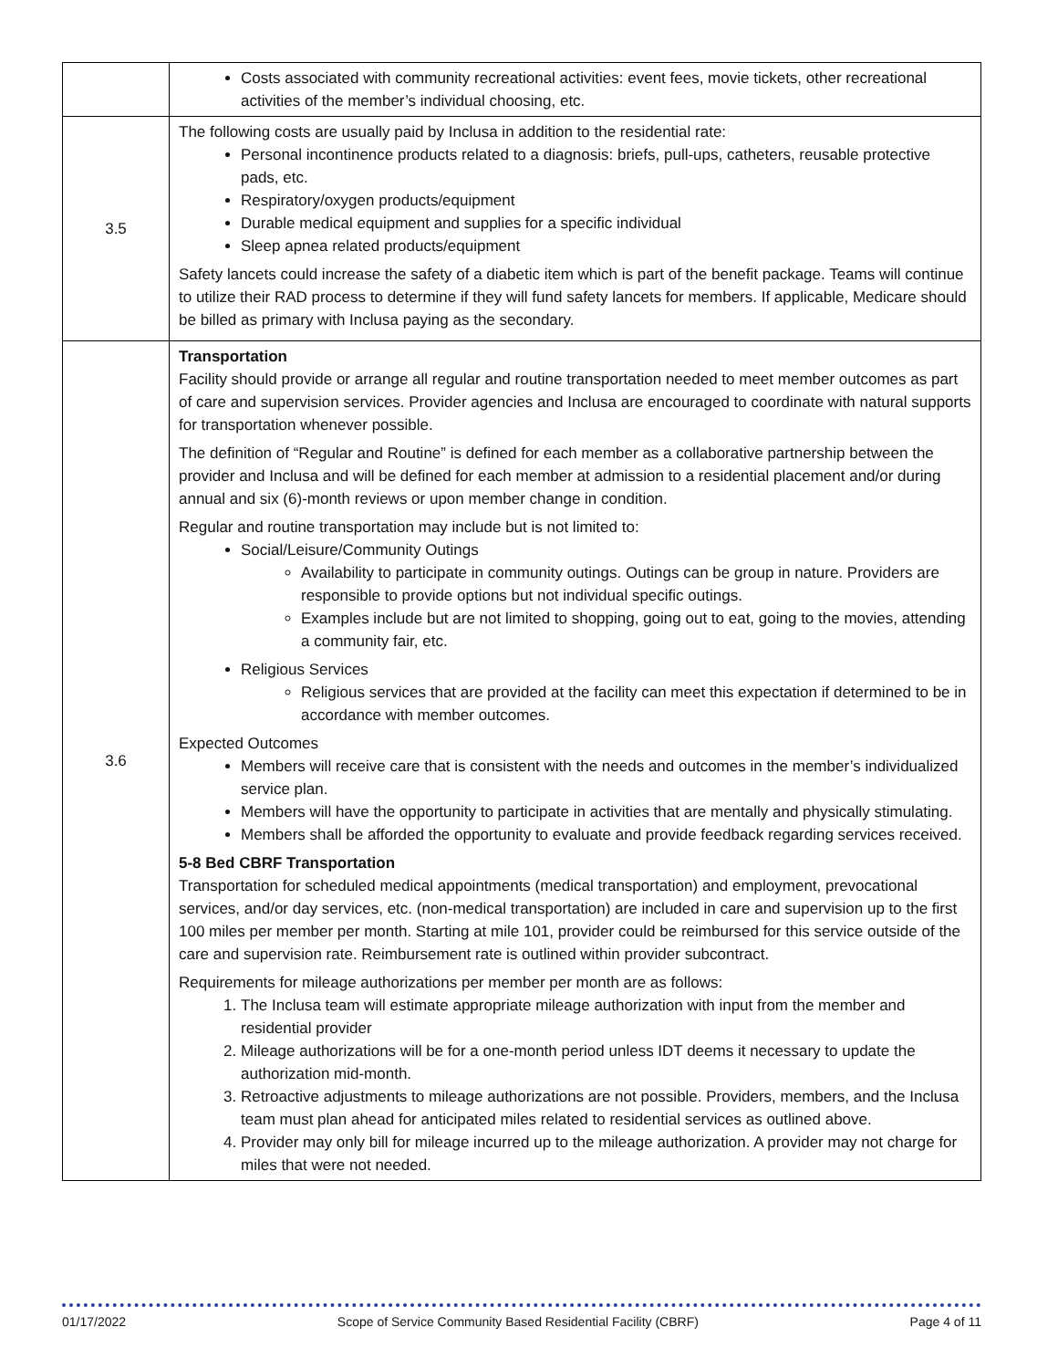| | Costs associated with community recreational activities: event fees, movie tickets, other recreational activities of the member’s individual choosing, etc. |
| 3.5 | The following costs are usually paid by Inclusa in addition to the residential rate: Personal incontinence products related to a diagnosis: briefs, pull-ups, catheters, reusable protective pads, etc. Respiratory/oxygen products/equipment Durable medical equipment and supplies for a specific individual Sleep apnea related products/equipment Safety lancets could increase the safety of a diabetic item which is part of the benefit package. Teams will continue to utilize their RAD process to determine if they will fund safety lancets for members. If applicable, Medicare should be billed as primary with Inclusa paying as the secondary. |
| 3.6 | Transportation Facility should provide or arrange all regular and routine transportation needed to meet member outcomes as part of care and supervision services. Provider agencies and Inclusa are encouraged to coordinate with natural supports for transportation whenever possible. The definition of “Regular and Routine” is defined for each member as a collaborative partnership between the provider and Inclusa and will be defined for each member at admission to a residential placement and/or during annual and six (6)-month reviews or upon member change in condition. Regular and routine transportation may include but is not limited to: Social/Leisure/Community Outings Availability to participate in community outings. Outings can be group in nature. Providers are responsible to provide options but not individual specific outings. Examples include but are not limited to shopping, going out to eat, going to the movies, attending a community fair, etc. Religious Services Religious services that are provided at the facility can meet this expectation if determined to be in accordance with member outcomes. Expected Outcomes Members will receive care that is consistent with the needs and outcomes in the member’s individualized service plan. Members will have the opportunity to participate in activities that are mentally and physically stimulating. Members shall be afforded the opportunity to evaluate and provide feedback regarding services received. 5-8 Bed CBRF Transportation Transportation for scheduled medical appointments (medical transportation) and employment, prevocational services, and/or day services, etc. (non-medical transportation) are included in care and supervision up to the first 100 miles per member per month. Starting at mile 101, provider could be reimbursed for this service outside of the care and supervision rate. Reimbursement rate is outlined within provider subcontract. Requirements for mileage authorizations per member per month are as follows: 1. The Inclusa team will estimate appropriate mileage authorization with input from the member and residential provider 2. Mileage authorizations will be for a one-month period unless IDT deems it necessary to update the authorization mid-month. 3. Retroactive adjustments to mileage authorizations are not possible. Providers, members, and the Inclusa team must plan ahead for anticipated miles related to residential services as outlined above. 4. Provider may only bill for mileage incurred up to the mileage authorization. A provider may not charge for miles that were not needed. |
01/17/2022 Scope of Service Community Based Residential Facility (CBRF) Page 4 of 11